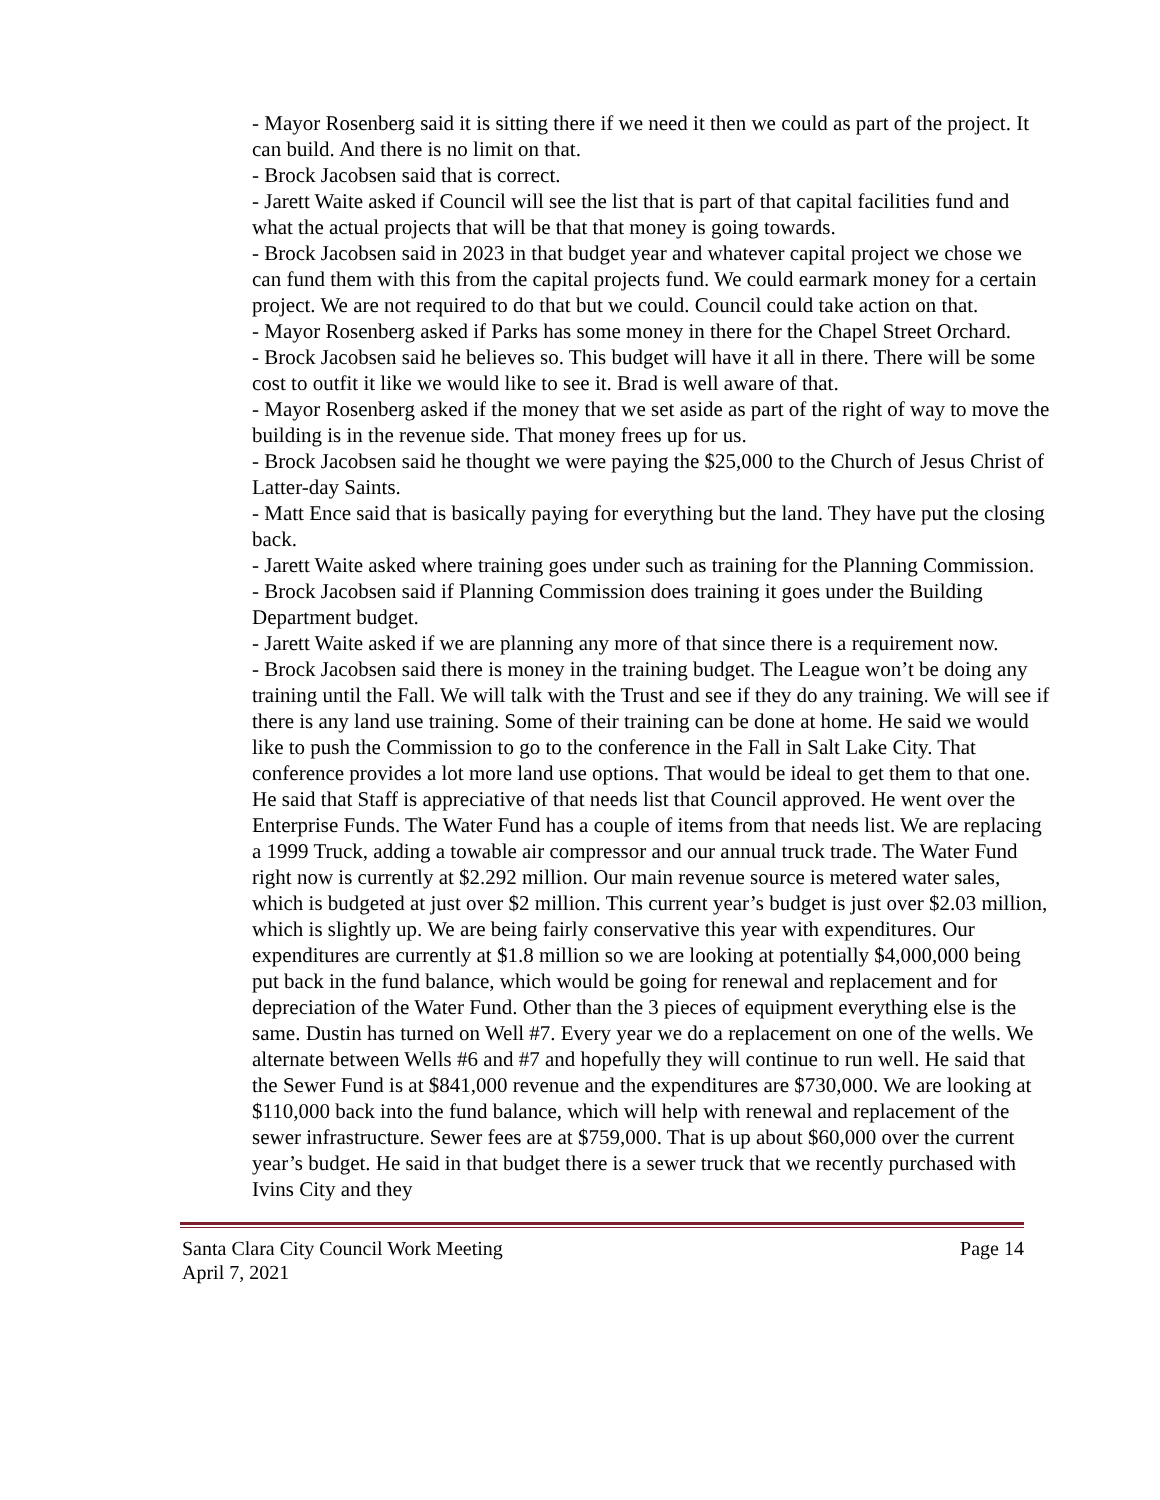- Mayor Rosenberg said it is sitting there if we need it then we could as part of the project. It can build. And there is no limit on that.
- Brock Jacobsen said that is correct.
- Jarett Waite asked if Council will see the list that is part of that capital facilities fund and what the actual projects that will be that that money is going towards.
- Brock Jacobsen said in 2023 in that budget year and whatever capital project we chose we can fund them with this from the capital projects fund. We could earmark money for a certain project. We are not required to do that but we could. Council could take action on that.
- Mayor Rosenberg asked if Parks has some money in there for the Chapel Street Orchard.
- Brock Jacobsen said he believes so. This budget will have it all in there. There will be some cost to outfit it like we would like to see it. Brad is well aware of that.
- Mayor Rosenberg asked if the money that we set aside as part of the right of way to move the building is in the revenue side. That money frees up for us.
- Brock Jacobsen said he thought we were paying the $25,000 to the Church of Jesus Christ of Latter-day Saints.
- Matt Ence said that is basically paying for everything but the land. They have put the closing back.
- Jarett Waite asked where training goes under such as training for the Planning Commission.
- Brock Jacobsen said if Planning Commission does training it goes under the Building Department budget.
- Jarett Waite asked if we are planning any more of that since there is a requirement now.
- Brock Jacobsen said there is money in the training budget. The League won’t be doing any training until the Fall. We will talk with the Trust and see if they do any training. We will see if there is any land use training. Some of their training can be done at home. He said we would like to push the Commission to go to the conference in the Fall in Salt Lake City. That conference provides a lot more land use options. That would be ideal to get them to that one. He said that Staff is appreciative of that needs list that Council approved. He went over the Enterprise Funds. The Water Fund has a couple of items from that needs list. We are replacing a 1999 Truck, adding a towable air compressor and our annual truck trade. The Water Fund right now is currently at $2.292 million. Our main revenue source is metered water sales, which is budgeted at just over $2 million. This current year’s budget is just over $2.03 million, which is slightly up. We are being fairly conservative this year with expenditures. Our expenditures are currently at $1.8 million so we are looking at potentially $4,000,000 being put back in the fund balance, which would be going for renewal and replacement and for depreciation of the Water Fund. Other than the 3 pieces of equipment everything else is the same. Dustin has turned on Well #7. Every year we do a replacement on one of the wells. We alternate between Wells #6 and #7 and hopefully they will continue to run well. He said that the Sewer Fund is at $841,000 revenue and the expenditures are $730,000. We are looking at $110,000 back into the fund balance, which will help with renewal and replacement of the sewer infrastructure. Sewer fees are at $759,000. That is up about $60,000 over the current year’s budget. He said in that budget there is a sewer truck that we recently purchased with Ivins City and they
Santa Clara City Council Work Meeting
April 7, 2021 Page 14